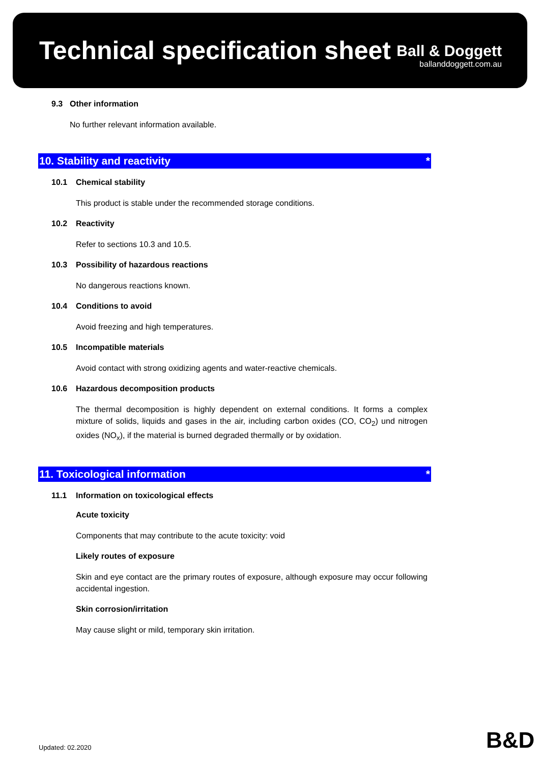Technical specification sheet
Ball & Doggett
ballanddoggett.com.au
9.3 Other information
No further relevant information available.
10. Stability and reactivity *
10.1 Chemical stability
This product is stable under the recommended storage conditions.
10.2 Reactivity
Refer to sections 10.3 and 10.5.
10.3 Possibility of hazardous reactions
No dangerous reactions known.
10.4 Conditions to avoid
Avoid freezing and high temperatures.
10.5 Incompatible materials
Avoid contact with strong oxidizing agents and water-reactive chemicals.
10.6 Hazardous decomposition products
The thermal decomposition is highly dependent on external conditions. It forms a complex mixture of solids, liquids and gases in the air, including carbon oxides (CO, CO<sub>2</sub>) und nitrogen oxides (NO<sub>x</sub>), if the material is burned degraded thermally or by oxidation.
11. Toxicological information *
11.1 Information on toxicological effects
Acute toxicity
Components that may contribute to the acute toxicity: void
Likely routes of exposure
Skin and eye contact are the primary routes of exposure, although exposure may occur following accidental ingestion.
Skin corrosion/irritation
May cause slight or mild, temporary skin irritation.
Updated: 02.2020 B&D